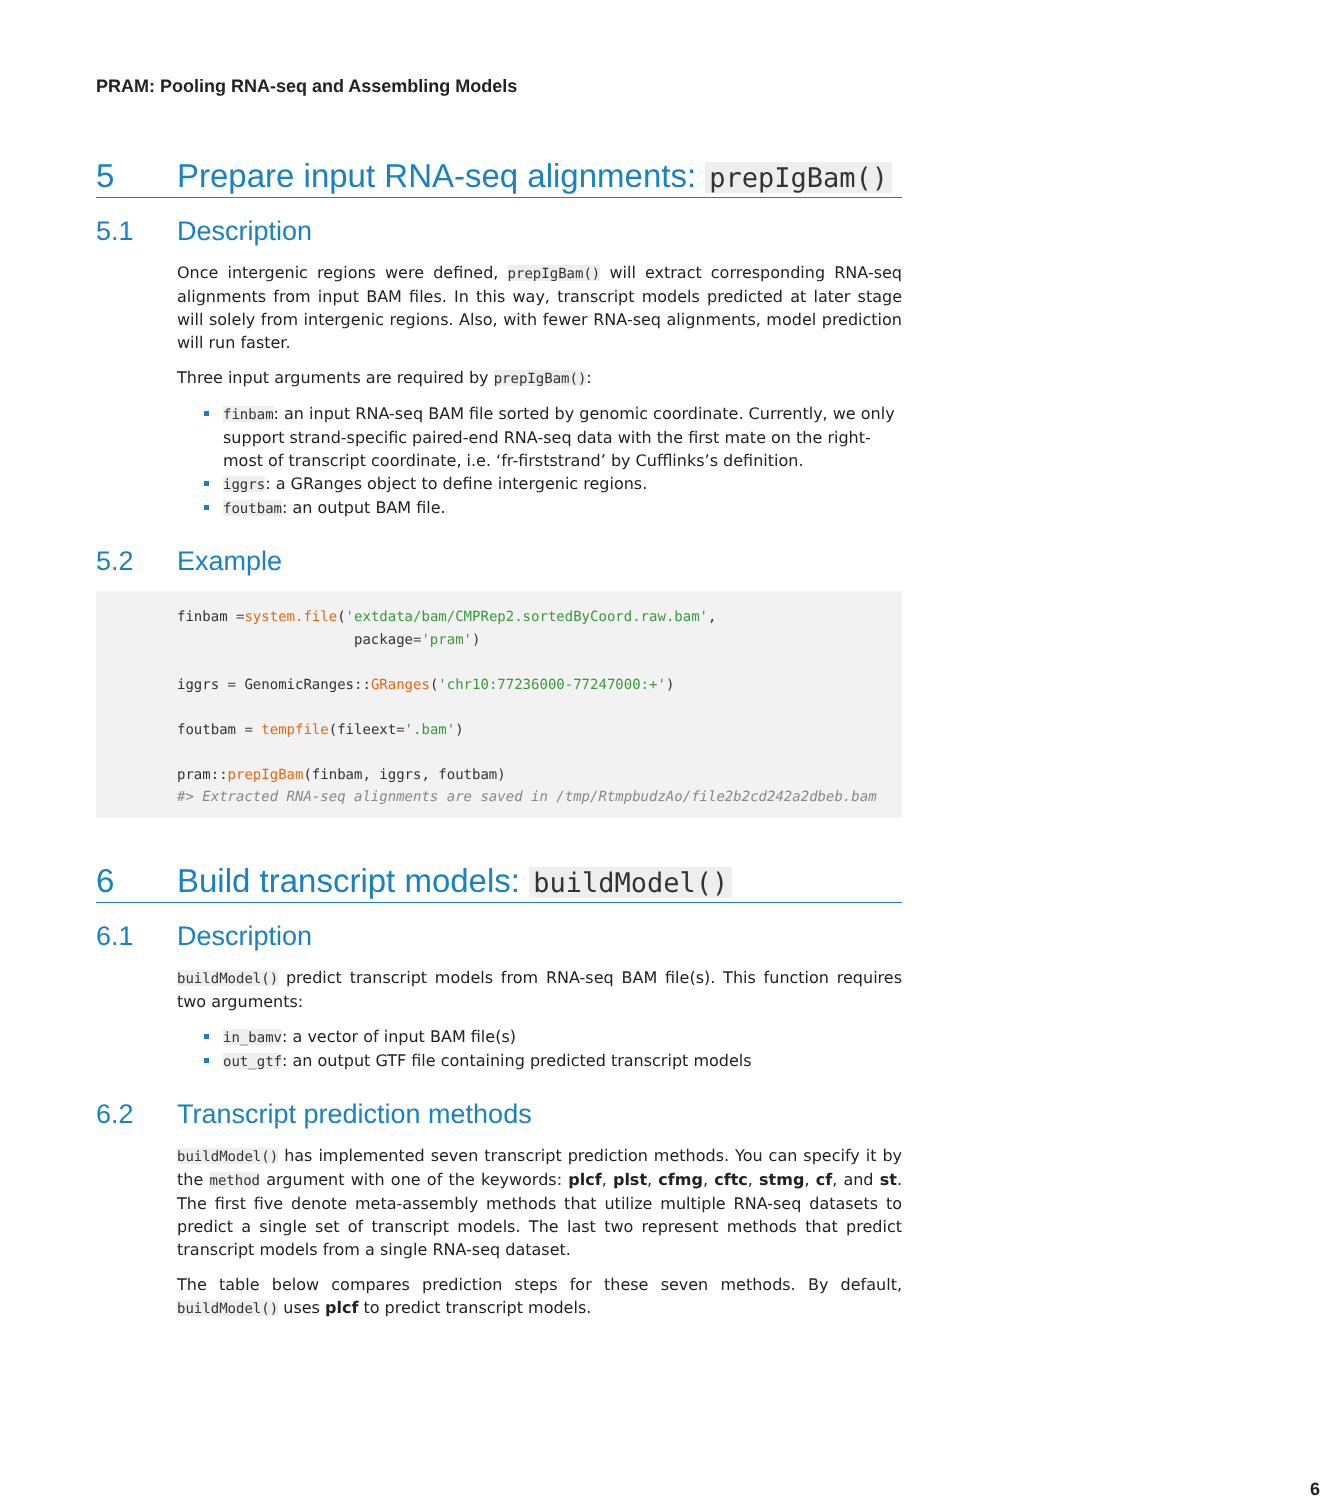PRAM: Pooling RNA-seq and Assembling Models
5 Prepare input RNA-seq alignments: prepIgBam()
5.1 Description
Once intergenic regions were defined, prepIgBam() will extract corresponding RNA-seq alignments from input BAM files. In this way, transcript models predicted at later stage will solely from intergenic regions. Also, with fewer RNA-seq alignments, model prediction will run faster.
Three input arguments are required by prepIgBam():
finbam: an input RNA-seq BAM file sorted by genomic coordinate. Currently, we only support strand-specific paired-end RNA-seq data with the first mate on the right-most of transcript coordinate, i.e. ‘fr-firststrand’ by Cufflinks’s definition.
iggrs: a GRanges object to define intergenic regions.
foutbam: an output BAM file.
5.2 Example
finbam =system.file('extdata/bam/CMPRep2.sortedByCoord.raw.bam',
                     package='pram')

iggrs = GenomicRanges::GRanges('chr10:77236000-77247000:+')

foutbam = tempfile(fileext='.bam')

pram::prepIgBam(finbam, iggrs, foutbam)
#> Extracted RNA-seq alignments are saved in /tmp/RtmpbudzAo/file2b2cd242a2dbeb.bam
6 Build transcript models: buildModel()
6.1 Description
buildModel() predict transcript models from RNA-seq BAM file(s). This function requires two arguments:
in_bamv: a vector of input BAM file(s)
out_gtf: an output GTF file containing predicted transcript models
6.2 Transcript prediction methods
buildModel() has implemented seven transcript prediction methods. You can specify it by the method argument with one of the keywords: plcf, plst, cfmg, cftc, stmg, cf, and st. The first five denote meta-assembly methods that utilize multiple RNA-seq datasets to predict a single set of transcript models. The last two represent methods that predict transcript models from a single RNA-seq dataset.
The table below compares prediction steps for these seven methods. By default, buildModel() uses plcf to predict transcript models.
6